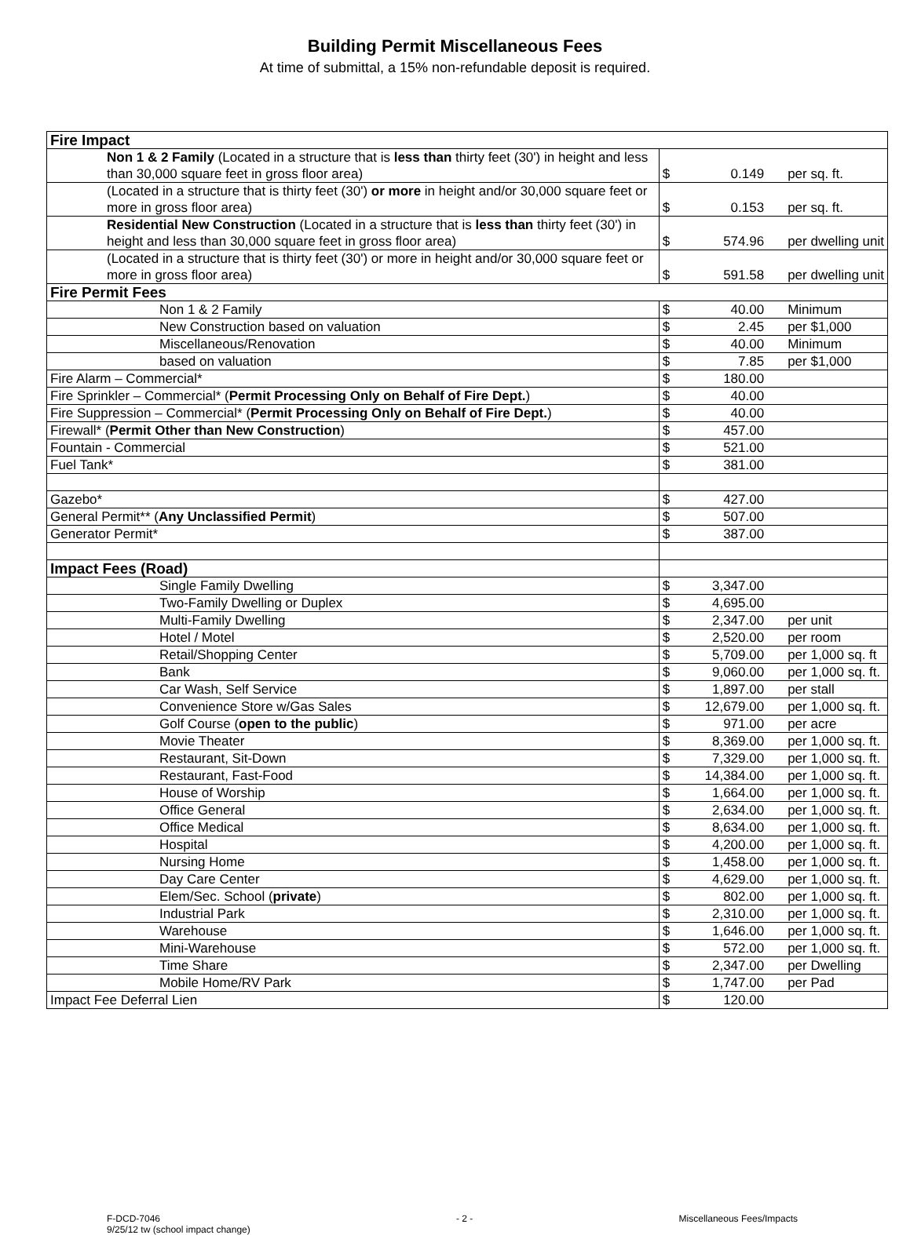Building Permit Miscellaneous Fees
At time of submittal, a 15% non-refundable deposit is required.
| Fire Impact | |
| Non 1 & 2 Family (Located in a structure that is less than thirty feet (30') in height and less than 30,000 square feet in gross floor area) | $ 0.149 per sq. ft. |
| (Located in a structure that is thirty feet (30') or more in height and/or 30,000 square feet or more in gross floor area) | $ 0.153 per sq. ft. |
| Residential New Construction (Located in a structure that is less than thirty feet (30') in height and less than 30,000 square feet in gross floor area) | $ 574.96 per dwelling unit |
| (Located in a structure that is thirty feet (30') or more in height and/or 30,000 square feet or more in gross floor area) | $ 591.58 per dwelling unit |
| Fire Permit Fees | |
| Non 1 & 2 Family | $ 40.00 Minimum |
| New Construction based on valuation | $ 2.45 per $1,000 |
| Miscellaneous/Renovation | $ 40.00 Minimum |
| based on valuation | $ 7.85 per $1,000 |
| Fire Alarm – Commercial* | $ 180.00 |
| Fire Sprinkler – Commercial* ( Permit Processing Only on Behalf of Fire Dept. ) | $ 40.00 |
| Fire Suppression – Commercial* ( Permit Processing Only on Behalf of Fire Dept. ) | $ 40.00 |
| Firewall* ( Permit Other than New Construction ) | $ 457.00 |
| Fountain - Commercial | $ 521.00 |
| Fuel Tank* | $ 381.00 |
| Gazebo* | $ 427.00 |
| General Permit** ( Any Unclassified Permit ) | $ 507.00 |
| Generator Permit* | $ 387.00 |
| Impact Fees (Road) | |
| Single Family Dwelling | $ 3,347.00 |
| Two-Family Dwelling or Duplex | $ 4,695.00 |
| Multi-Family Dwelling | $ 2,347.00 per unit |
| Hotel / Motel | $ 2,520.00 per room |
| Retail/Shopping Center | $ 5,709.00 per 1,000 sq. ft |
| Bank | $ 9,060.00 per 1,000 sq. ft. |
| Car Wash, Self Service | $ 1,897.00 per stall |
| Convenience Store w/Gas Sales | $ 12,679.00 per 1,000 sq. ft. |
| Golf Course ( open to the public ) | $ 971.00 per acre |
| Movie Theater | $ 8,369.00 per 1,000 sq. ft. |
| Restaurant, Sit-Down | $ 7,329.00 per 1,000 sq. ft. |
| Restaurant, Fast-Food | $ 14,384.00 per 1,000 sq. ft. |
| House of Worship | $ 1,664.00 per 1,000 sq. ft. |
| Office General | $ 2,634.00 per 1,000 sq. ft. |
| Office Medical | $ 8,634.00 per 1,000 sq. ft. |
| Hospital | $ 4,200.00 per 1,000 sq. ft. |
| Nursing Home | $ 1,458.00 per 1,000 sq. ft. |
| Day Care Center | $ 4,629.00 per 1,000 sq. ft. |
| Elem/Sec. School ( private ) | $ 802.00 per 1,000 sq. ft. |
| Industrial Park | $ 2,310.00 per 1,000 sq. ft. |
| Warehouse | $ 1,646.00 per 1,000 sq. ft. |
| Mini-Warehouse | $ 572.00 per 1,000 sq. ft. |
| Time Share | $ 2,347.00 per Dwelling |
| Mobile Home/RV Park | $ 1,747.00 per Pad |
| Impact Fee Deferral Lien | $ 120.00 |
F-DCD-7046
9/25/12 tw (school impact change)
- 2 - Miscellaneous Fees/Impacts